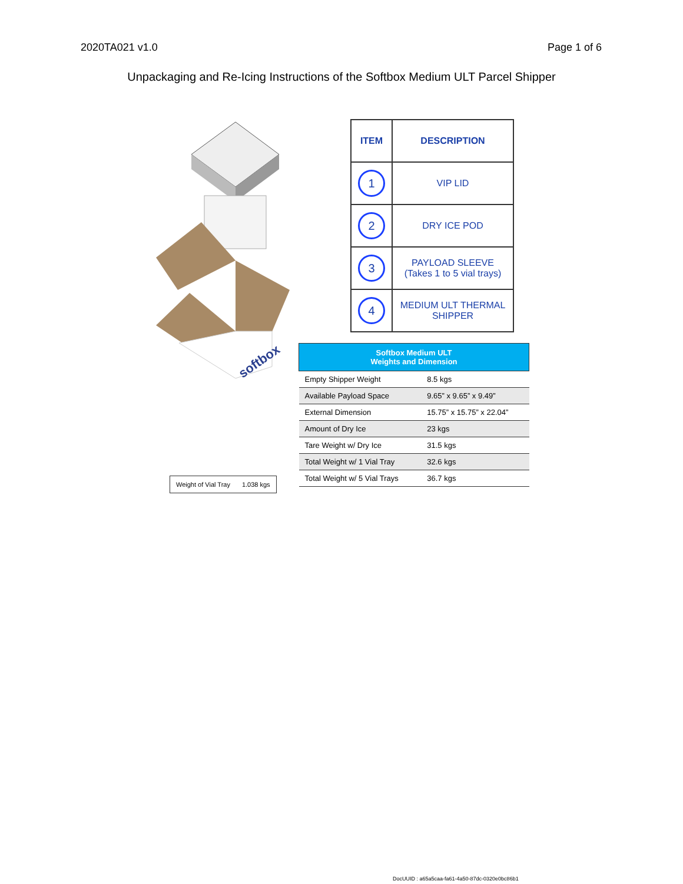2020TA021 v1.0 Page 1 of 6
Unpackaging and Re-Icing Instructions of the Softbox Medium ULT Parcel Shipper
softbox
| ITEM | DESCRIPTION |
| --- | --- |
| 1 | VIP LID |
| 2 | DRY ICE POD |
| 3 | PAYLOAD SLEEVE (Takes 1 to 5 vial trays) |
| 4 | MEDIUM ULT THERMAL SHIPPER |
| Softbox Medium ULT Weights and Dimension | |
| --- | --- |
| Empty Shipper Weight | 8.5 kgs |
| Available Payload Space | 9.65” x 9.65” x 9.49” |
| External Dimension | 15.75” x 15.75” x 22.04” |
| Amount of Dry Ice | 23 kgs |
| Tare Weight w/ Dry Ice | 31.5 kgs |
| Total Weight w/ 1 Vial Tray | 32.6 kgs |
| Total Weight w/ 5 Vial Trays | 36.7 kgs |
| Weight of Vial Tray | 1.038 kgs |
DocUUID : a65a5caa-fa61-4a50-87dc-0320e0bc86b1